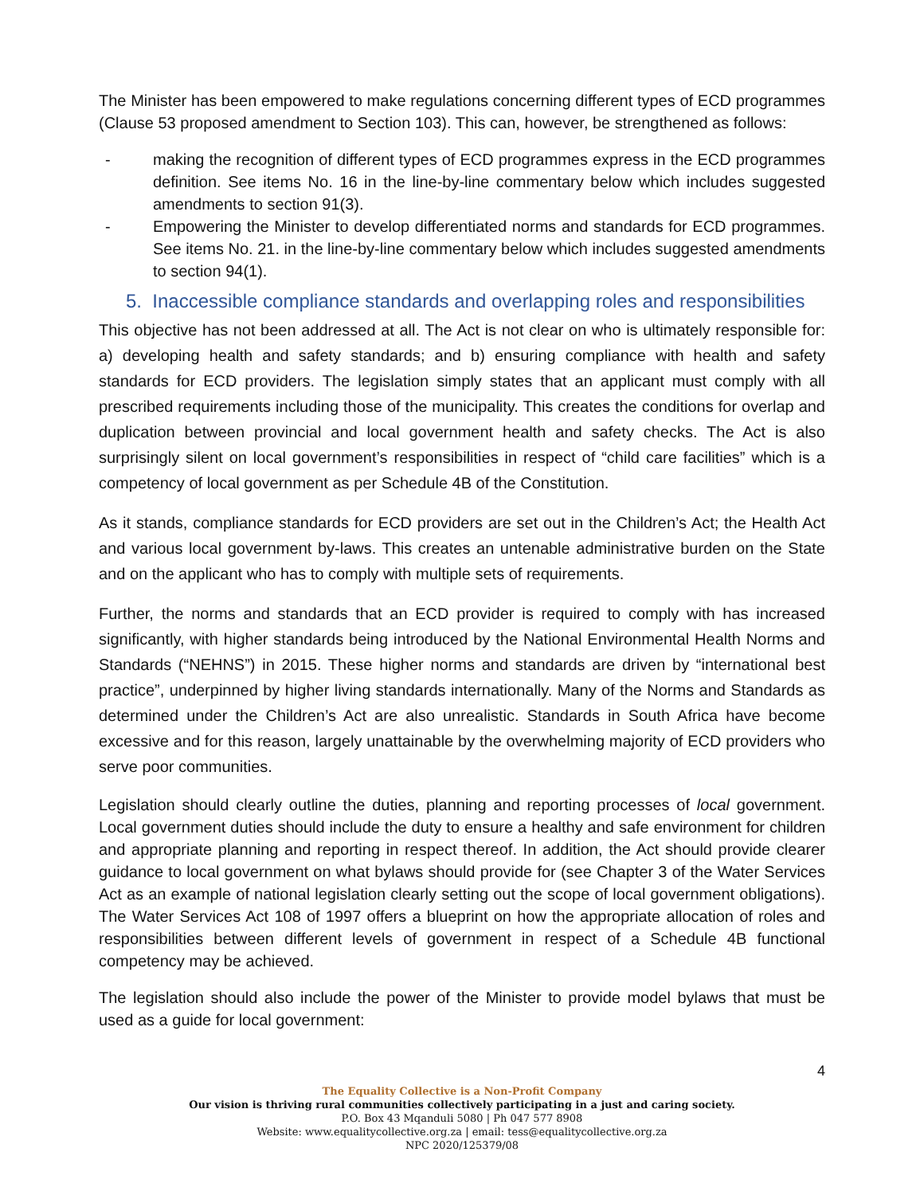The Minister has been empowered to make regulations concerning different types of ECD programmes (Clause 53 proposed amendment to Section 103). This can, however, be strengthened as follows:
- making the recognition of different types of ECD programmes express in the ECD programmes definition. See items No. 16 in the line-by-line commentary below which includes suggested amendments to section 91(3).
- Empowering the Minister to develop differentiated norms and standards for ECD programmes. See items No. 21. in the line-by-line commentary below which includes suggested amendments to section 94(1).
5. Inaccessible compliance standards and overlapping roles and responsibilities
This objective has not been addressed at all. The Act is not clear on who is ultimately responsible for: a) developing health and safety standards; and b) ensuring compliance with health and safety standards for ECD providers. The legislation simply states that an applicant must comply with all prescribed requirements including those of the municipality. This creates the conditions for overlap and duplication between provincial and local government health and safety checks. The Act is also surprisingly silent on local government’s responsibilities in respect of “child care facilities” which is a competency of local government as per Schedule 4B of the Constitution.
As it stands, compliance standards for ECD providers are set out in the Children’s Act; the Health Act and various local government by-laws. This creates an untenable administrative burden on the State and on the applicant who has to comply with multiple sets of requirements.
Further, the norms and standards that an ECD provider is required to comply with has increased significantly, with higher standards being introduced by the National Environmental Health Norms and Standards (“NEHNS”) in 2015. These higher norms and standards are driven by “international best practice”, underpinned by higher living standards internationally. Many of the Norms and Standards as determined under the Children’s Act are also unrealistic. Standards in South Africa have become excessive and for this reason, largely unattainable by the overwhelming majority of ECD providers who serve poor communities.
Legislation should clearly outline the duties, planning and reporting processes of local government. Local government duties should include the duty to ensure a healthy and safe environment for children and appropriate planning and reporting in respect thereof. In addition, the Act should provide clearer guidance to local government on what bylaws should provide for (see Chapter 3 of the Water Services Act as an example of national legislation clearly setting out the scope of local government obligations). The Water Services Act 108 of 1997 offers a blueprint on how the appropriate allocation of roles and responsibilities between different levels of government in respect of a Schedule 4B functional competency may be achieved.
The legislation should also include the power of the Minister to provide model bylaws that must be used as a guide for local government:
4
The Equality Collective is a Non-Profit Company
Our vision is thriving rural communities collectively participating in a just and caring society.
P.O. Box 43 Mqanduli 5080 | Ph 047 577 8908
Website: www.equalitycollective.org.za | email: tess@equalitycollective.org.za
NPC 2020/125379/08